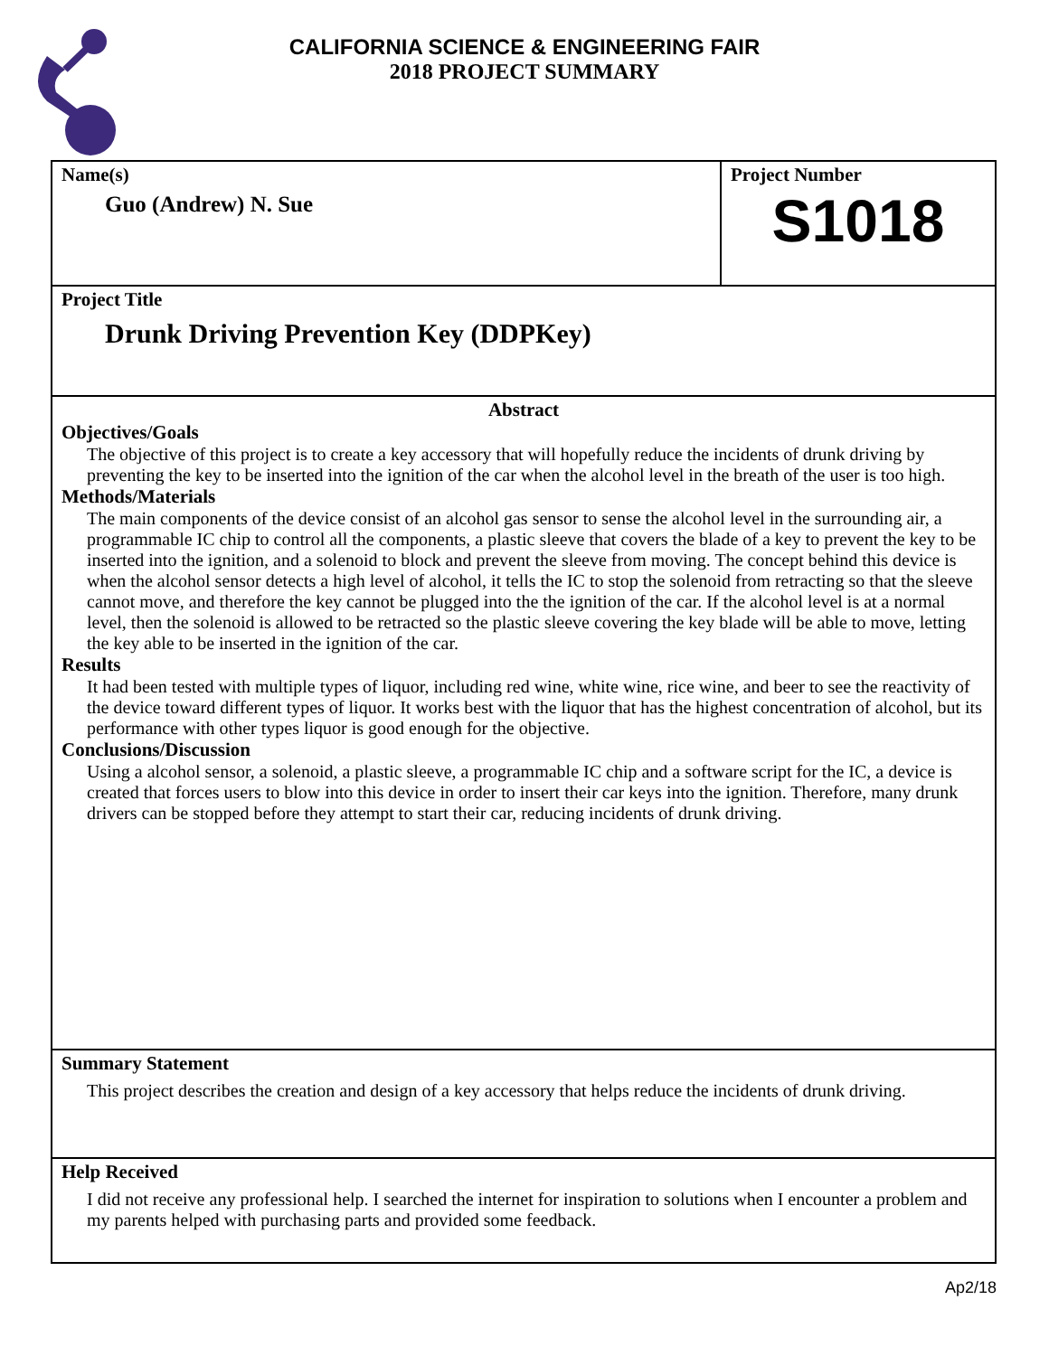CALIFORNIA SCIENCE & ENGINEERING FAIR
2018 PROJECT SUMMARY
Name(s)
Guo (Andrew) N. Sue
Project Number
S1018
Project Title
Drunk Driving Prevention Key (DDPKey)
Abstract
Objectives/Goals
The objective of this project is to create a key accessory that will hopefully reduce the incidents of drunk driving by preventing the key to be inserted into the ignition of the car when the alcohol level in the breath of the user is too high.
Methods/Materials
The main components of the device consist of an alcohol gas sensor to sense the alcohol level in the surrounding air, a programmable IC chip to control all the components, a plastic sleeve that covers the blade of a key to prevent the key to be inserted into the ignition, and a solenoid to block and prevent the sleeve from moving. The concept behind this device is when the alcohol sensor detects a high level of alcohol, it tells the IC to stop the solenoid from retracting so that the sleeve cannot move, and therefore the key cannot be plugged into the the ignition of the car. If the alcohol level is at a normal level, then the solenoid is allowed to be retracted so the plastic sleeve covering the key blade will be able to move, letting the key able to be inserted in the ignition of the car.
Results
It had been tested with multiple types of liquor, including red wine, white wine, rice wine, and beer to see the reactivity of the device toward different types of liquor. It works best with the liquor that has the highest concentration of alcohol, but its performance with other types liquor is good enough for the objective.
Conclusions/Discussion
Using a alcohol sensor, a solenoid, a plastic sleeve, a programmable IC chip and a software script for the IC, a device is created that forces users to blow into this device in order to insert their car keys into the ignition. Therefore, many drunk drivers can be stopped before they attempt to start their car, reducing incidents of drunk driving.
Summary Statement
This project describes the creation and design of a key accessory that helps reduce the incidents of drunk driving.
Help Received
I did not receive any professional help. I searched the internet for inspiration to solutions when I encounter a problem and my parents helped with purchasing parts and provided some feedback.
Ap2/18